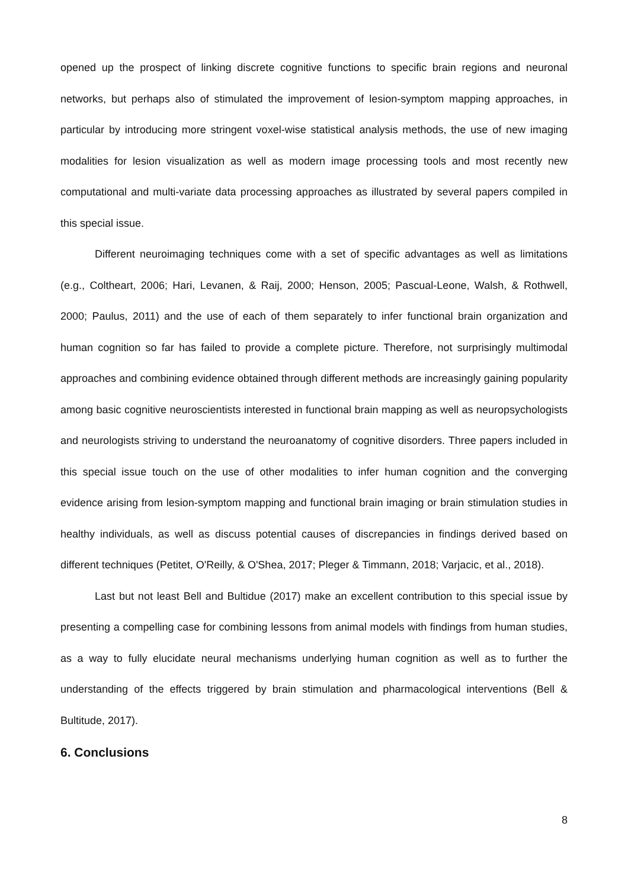opened up the prospect of linking discrete cognitive functions to specific brain regions and neuronal networks, but perhaps also of stimulated the improvement of lesion-symptom mapping approaches, in particular by introducing more stringent voxel-wise statistical analysis methods, the use of new imaging modalities for lesion visualization as well as modern image processing tools and most recently new computational and multi-variate data processing approaches as illustrated by several papers compiled in this special issue.
Different neuroimaging techniques come with a set of specific advantages as well as limitations (e.g., Coltheart, 2006; Hari, Levanen, & Raij, 2000; Henson, 2005; Pascual-Leone, Walsh, & Rothwell, 2000; Paulus, 2011) and the use of each of them separately to infer functional brain organization and human cognition so far has failed to provide a complete picture. Therefore, not surprisingly multimodal approaches and combining evidence obtained through different methods are increasingly gaining popularity among basic cognitive neuroscientists interested in functional brain mapping as well as neuropsychologists and neurologists striving to understand the neuroanatomy of cognitive disorders. Three papers included in this special issue touch on the use of other modalities to infer human cognition and the converging evidence arising from lesion-symptom mapping and functional brain imaging or brain stimulation studies in healthy individuals, as well as discuss potential causes of discrepancies in findings derived based on different techniques (Petitet, O'Reilly, & O'Shea, 2017; Pleger & Timmann, 2018; Varjacic, et al., 2018).
Last but not least Bell and Bultidue (2017) make an excellent contribution to this special issue by presenting a compelling case for combining lessons from animal models with findings from human studies, as a way to fully elucidate neural mechanisms underlying human cognition as well as to further the understanding of the effects triggered by brain stimulation and pharmacological interventions (Bell & Bultitude, 2017).
6. Conclusions
8